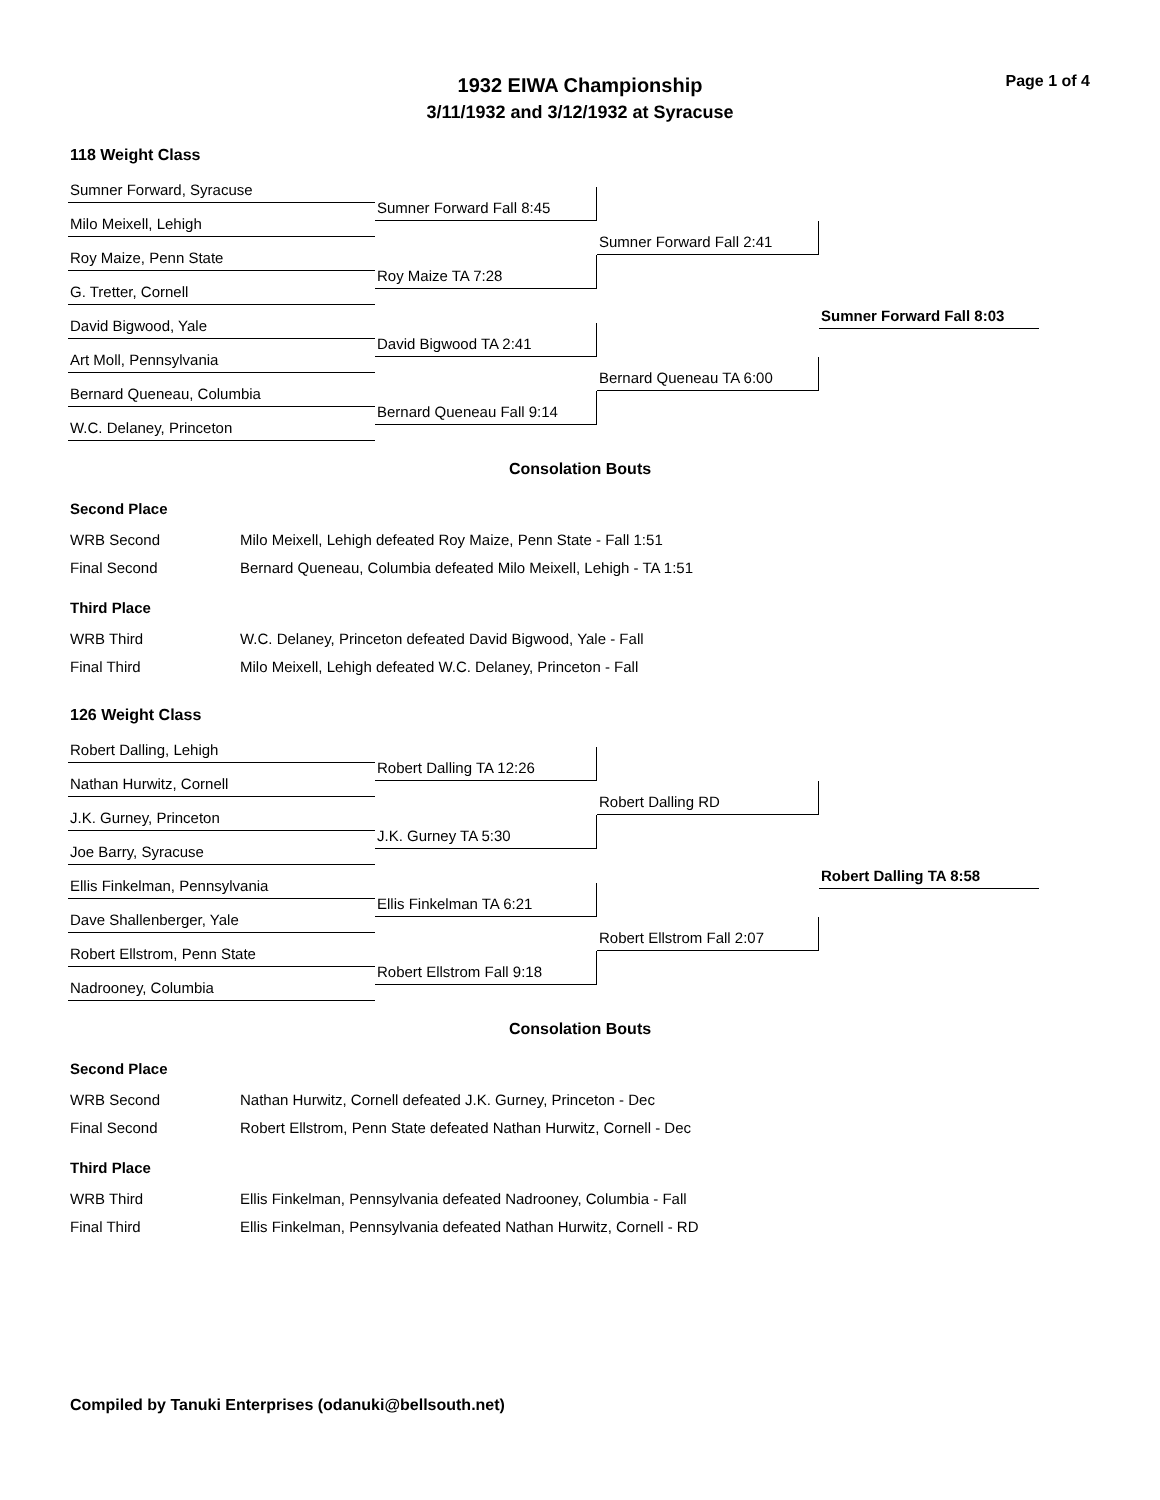1932 EIWA Championship
3/11/1932 and 3/12/1932 at Syracuse
Page 1 of 4
118 Weight Class
Sumner Forward, Syracuse
Sumner Forward Fall 8:45
Milo Meixell, Lehigh
Roy Maize, Penn State
Sumner Forward Fall 2:41
Roy Maize TA 7:28
G. Tretter, Cornell
David Bigwood, Yale
Sumner Forward Fall 8:03
David Bigwood TA 2:41
Art Moll, Pennsylvania
Bernard Queneau TA 6:00
Bernard Queneau, Columbia
Bernard Queneau Fall 9:14
W.C. Delaney, Princeton
Consolation Bouts
Second Place
| WRB Second | Milo Meixell, Lehigh defeated Roy Maize, Penn State - Fall 1:51 |
| Final Second | Bernard Queneau, Columbia defeated Milo Meixell, Lehigh - TA 1:51 |
Third Place
| WRB Third | W.C. Delaney, Princeton defeated David Bigwood, Yale - Fall |
| Final Third | Milo Meixell, Lehigh defeated W.C. Delaney, Princeton - Fall |
126 Weight Class
Robert Dalling, Lehigh
Robert Dalling TA 12:26
Nathan Hurwitz, Cornell
J.K. Gurney, Princeton
Robert Dalling RD
J.K. Gurney TA 5:30
Joe Barry, Syracuse
Ellis Finkelman, Pennsylvania
Robert Dalling TA 8:58
Ellis Finkelman TA 6:21
Dave Shallenberger, Yale
Robert Ellstrom Fall 2:07
Robert Ellstrom, Penn State
Robert Ellstrom Fall 9:18
Nadrooney, Columbia
Consolation Bouts
Second Place
| WRB Second | Nathan Hurwitz, Cornell defeated J.K. Gurney, Princeton - Dec |
| Final Second | Robert Ellstrom, Penn State defeated Nathan Hurwitz, Cornell - Dec |
Third Place
| WRB Third | Ellis Finkelman, Pennsylvania defeated Nadrooney, Columbia - Fall |
| Final Third | Ellis Finkelman, Pennsylvania defeated Nathan Hurwitz, Cornell - RD |
Compiled by Tanuki Enterprises (odanuki@bellsouth.net)